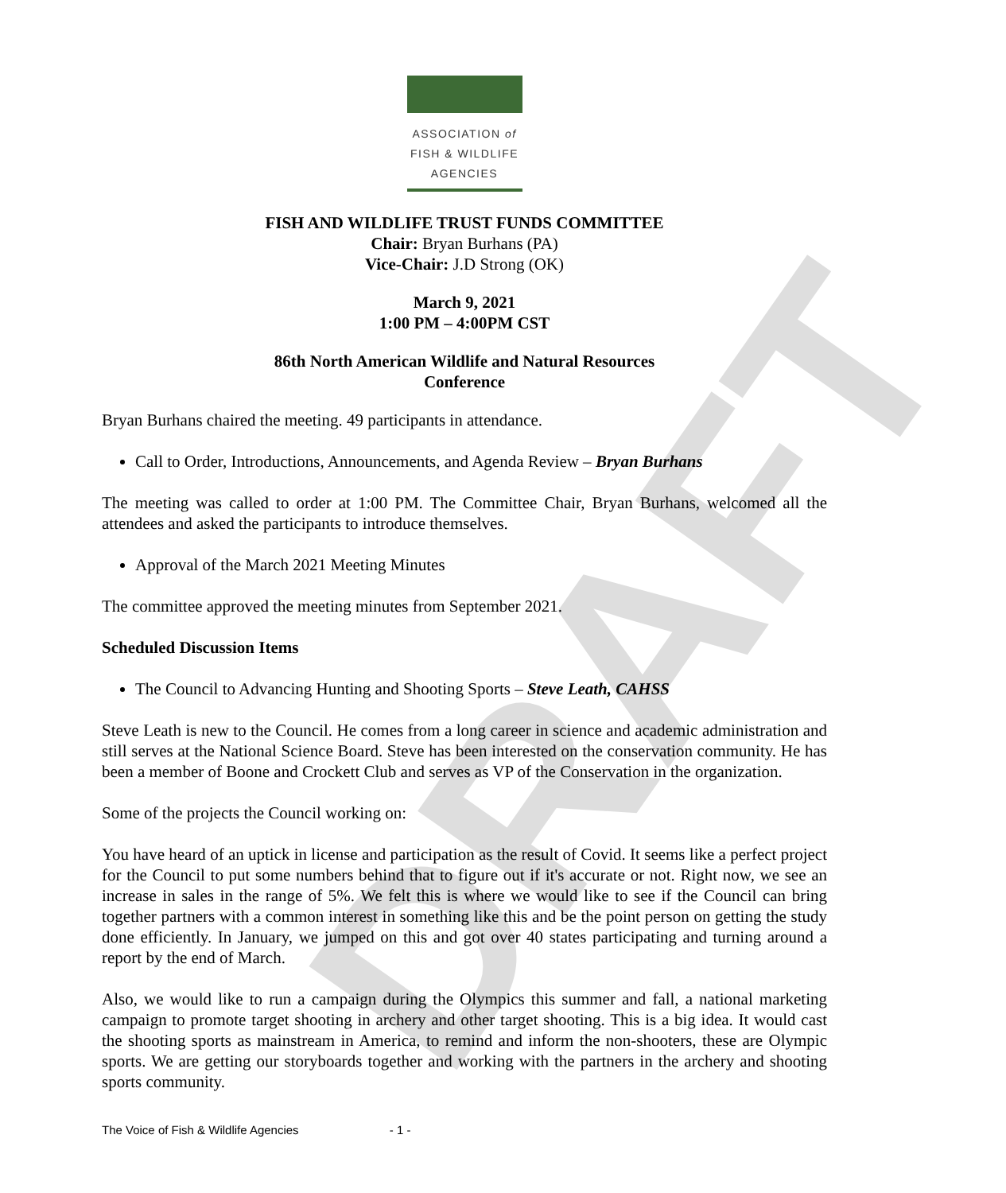ASSOCIATION of
FISH & WILDLIFE
AGENCIES
FISH AND WILDLIFE TRUST FUNDS COMMITTEE
Chair: Bryan Burhans (PA)
Vice-Chair: J.D Strong (OK)
March 9, 2021
1:00 PM – 4:00PM CST
86th North American Wildlife and Natural Resources
Conference
Bryan Burhans chaired the meeting. 49 participants in attendance.
Call to Order, Introductions, Announcements, and Agenda Review – Bryan Burhans
The meeting was called to order at 1:00 PM. The Committee Chair, Bryan Burhans, welcomed all the attendees and asked the participants to introduce themselves.
Approval of the March 2021 Meeting Minutes
The committee approved the meeting minutes from September 2021.
Scheduled Discussion Items
The Council to Advancing Hunting and Shooting Sports – Steve Leath, CAHSS
Steve Leath is new to the Council. He comes from a long career in science and academic administration and still serves at the National Science Board. Steve has been interested on the conservation community. He has been a member of Boone and Crockett Club and serves as VP of the Conservation in the organization.
Some of the projects the Council working on:
You have heard of an uptick in license and participation as the result of Covid. It seems like a perfect project for the Council to put some numbers behind that to figure out if it's accurate or not. Right now, we see an increase in sales in the range of 5%. We felt this is where we would like to see if the Council can bring together partners with a common interest in something like this and be the point person on getting the study done efficiently. In January, we jumped on this and got over 40 states participating and turning around a report by the end of March.
Also, we would like to run a campaign during the Olympics this summer and fall, a national marketing campaign to promote target shooting in archery and other target shooting. This is a big idea. It would cast the shooting sports as mainstream in America, to remind and inform the non-shooters, these are Olympic sports. We are getting our storyboards together and working with the partners in the archery and shooting sports community.
DRAFT
The Voice of Fish & Wildlife Agencies - 1 -